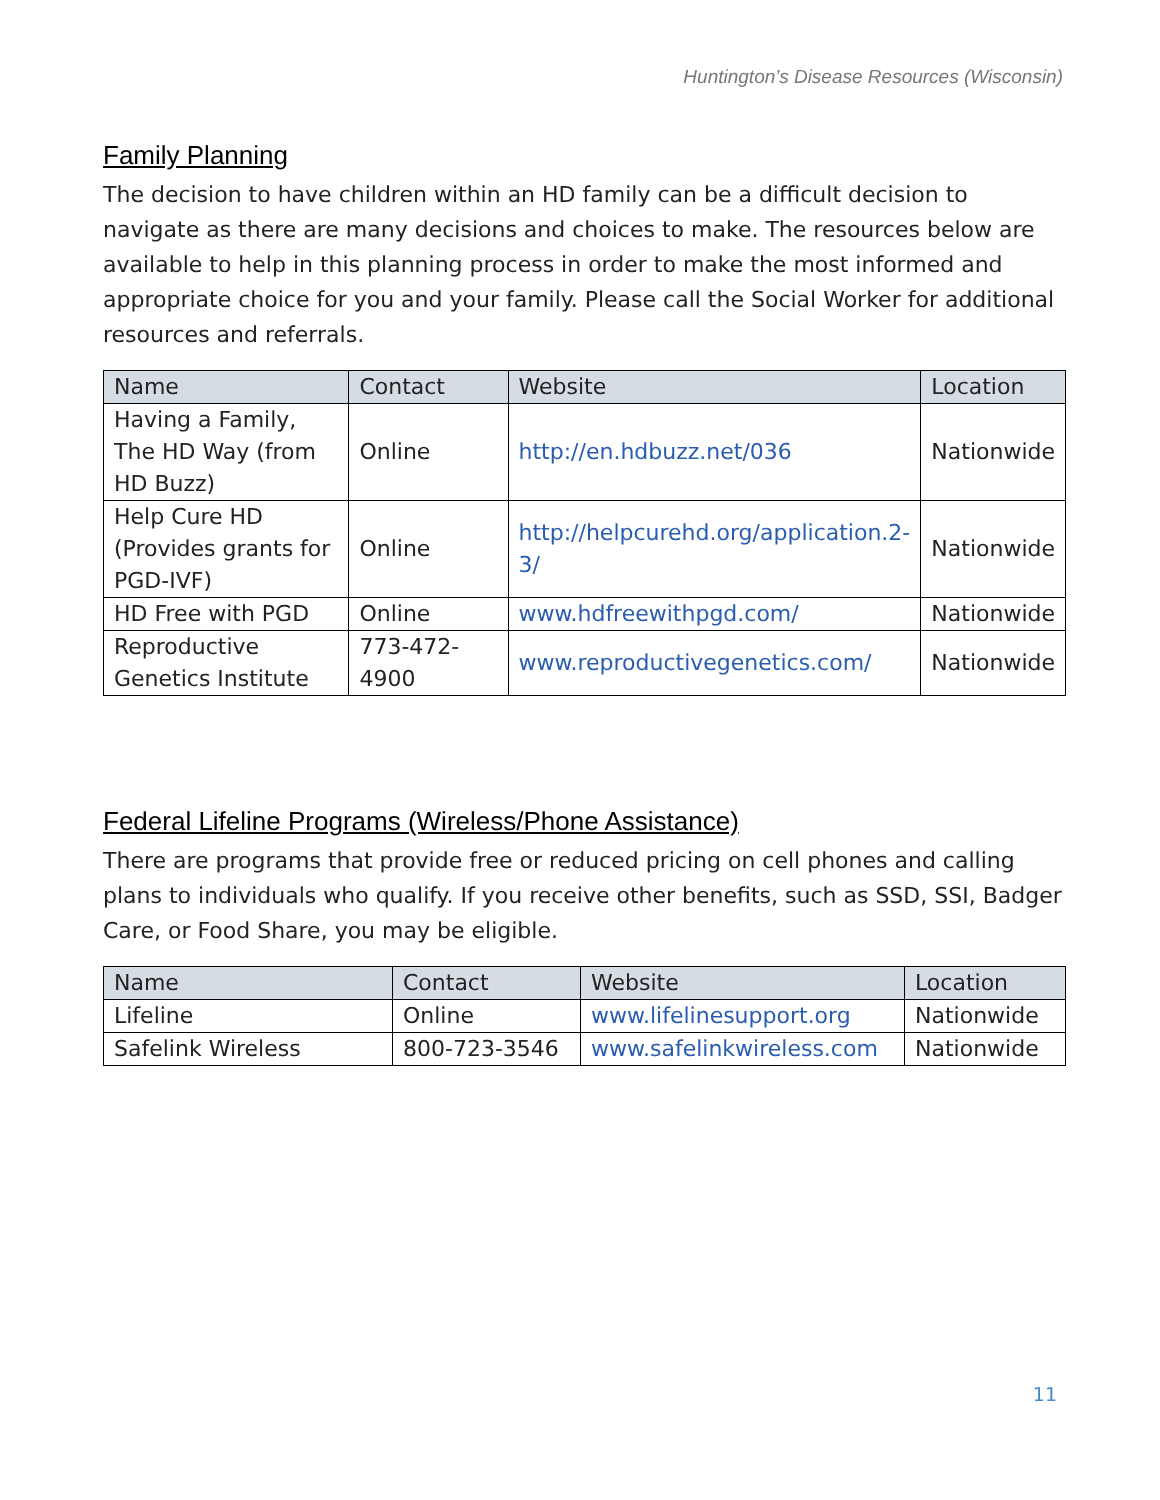Huntington’s Disease Resources (Wisconsin)
Family Planning
The decision to have children within an HD family can be a difficult decision to navigate as there are many decisions and choices to make. The resources below are available to help in this planning process in order to make the most informed and appropriate choice for you and your family. Please call the Social Worker for additional resources and referrals.
| Name | Contact | Website | Location |
| --- | --- | --- | --- |
| Having a Family, The HD Way (from HD Buzz) | Online | http://en.hdbuzz.net/036 | Nationwide |
| Help Cure HD (Provides grants for PGD-IVF) | Online | http://helpcurehd.org/application.2-3/ | Nationwide |
| HD Free with PGD | Online | www.hdfreewithpgd.com/ | Nationwide |
| Reproductive Genetics Institute | 773-472-4900 | www.reproductivegenetics.com/ | Nationwide |
Federal Lifeline Programs (Wireless/Phone Assistance)
There are programs that provide free or reduced pricing on cell phones and calling plans to individuals who qualify. If you receive other benefits, such as SSD, SSI, Badger Care, or Food Share, you may be eligible.
| Name | Contact | Website | Location |
| --- | --- | --- | --- |
| Lifeline | Online | www.lifelinesupport.org | Nationwide |
| Safelink Wireless | 800-723-3546 | www.safelinkwireless.com | Nationwide |
11